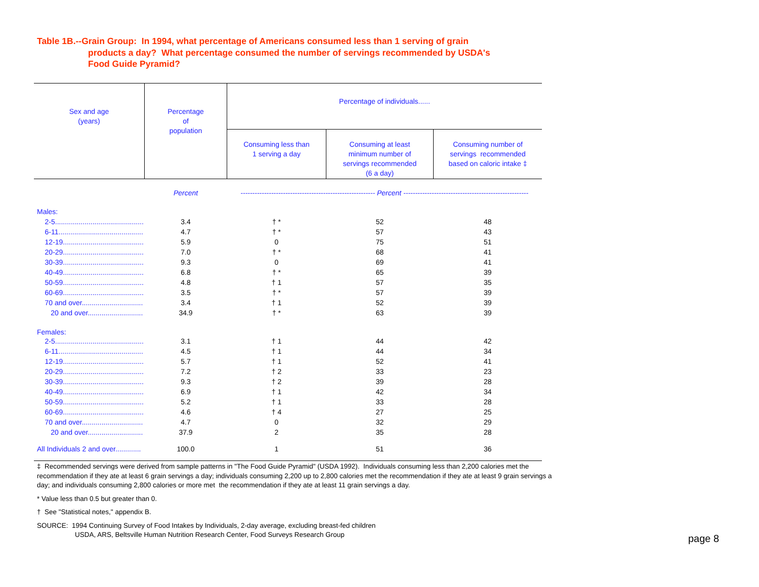Table 1B.--Grain Group: In 1994, what percentage of Americans consumed less than 1 serving of grain
products a day? What percentage consumed the number of servings recommended by USDA's
Food Guide Pyramid?
| Sex and age (years) | Percentage of population | Percentage of individuals...... | | |
| --- | --- | --- | --- | --- |
| | | Consuming less than 1 serving a day | Consuming at least minimum number of servings recommended (6 a day) | Consuming number of servings recommended based on caloric intake ‡ |
| | Percent | --------------------------------------------------------- Percent ----------------------------------------------------- | | |
| Males: | | | | |
| 2-5............................................. | 3.4 | † * | 52 | 48 |
| 6-11........................................... | 4.7 | † * | 57 | 43 |
| 12-19......................................... | 5.9 | 0 | 75 | 51 |
| 20-29......................................... | 7.0 | † * | 68 | 41 |
| 30-39......................................... | 9.3 | 0 | 69 | 41 |
| 40-49......................................... | 6.8 | † * | 65 | 39 |
| 50-59......................................... | 4.8 | † 1 | 57 | 35 |
| 60-69......................................... | 3.5 | † * | 57 | 39 |
| 70 and over............................... | 3.4 | † 1 | 52 | 39 |
| 20 and over............................ | 34.9 | † * | 63 | 39 |
| Females: | | | | |
| 2-5............................................. | 3.1 | † 1 | 44 | 42 |
| 6-11........................................... | 4.5 | † 1 | 44 | 34 |
| 12-19......................................... | 5.7 | † 1 | 52 | 41 |
| 20-29......................................... | 7.2 | † 2 | 33 | 23 |
| 30-39......................................... | 9.3 | † 2 | 39 | 28 |
| 40-49......................................... | 6.9 | † 1 | 42 | 34 |
| 50-59......................................... | 5.2 | † 1 | 33 | 28 |
| 60-69......................................... | 4.6 | † 4 | 27 | 25 |
| 70 and over............................... | 4.7 | 0 | 32 | 29 |
| 20 and over............................ | 37.9 | 2 | 35 | 28 |
| All Individuals 2 and over............. | 100.0 | 1 | 51 | 36 |
‡ Recommended servings were derived from sample patterns in "The Food Guide Pyramid" (USDA 1992). Individuals consuming less than 2,200 calories met the recommendation if they ate at least 6 grain servings a day; individuals consuming 2,200 up to 2,800 calories met the recommendation if they ate at least 9 grain servings a day; and individuals consuming 2,800 calories or more met the recommendation if they ate at least 11 grain servings a day.
* Value less than 0.5 but greater than 0.
† See "Statistical notes," appendix B.
SOURCE: 1994 Continuing Survey of Food Intakes by Individuals, 2-day average, excluding breast-fed children
USDA, ARS, Beltsville Human Nutrition Research Center, Food Surveys Research Group
page 8